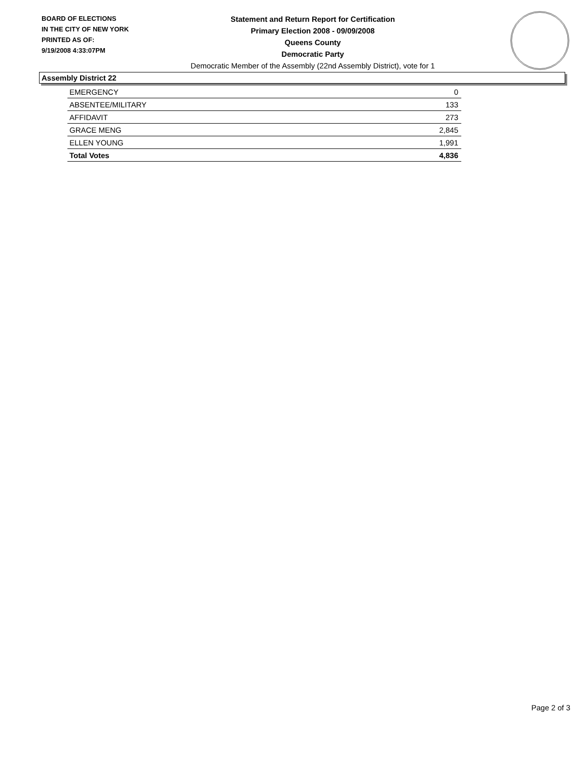BOARD OF ELECTIONS
IN THE CITY OF NEW YORK
PRINTED AS OF:
9/19/2008 4:33:07PM
Statement and Return Report for Certification
Primary Election 2008 - 09/09/2008
Queens County
Democratic Party
Democratic Member of the Assembly (22nd Assembly District), vote for 1
Assembly District 22
| EMERGENCY | 0 |
| ABSENTEE/MILITARY | 133 |
| AFFIDAVIT | 273 |
| GRACE MENG | 2,845 |
| ELLEN YOUNG | 1,991 |
| Total Votes | 4,836 |
Page 2 of 3